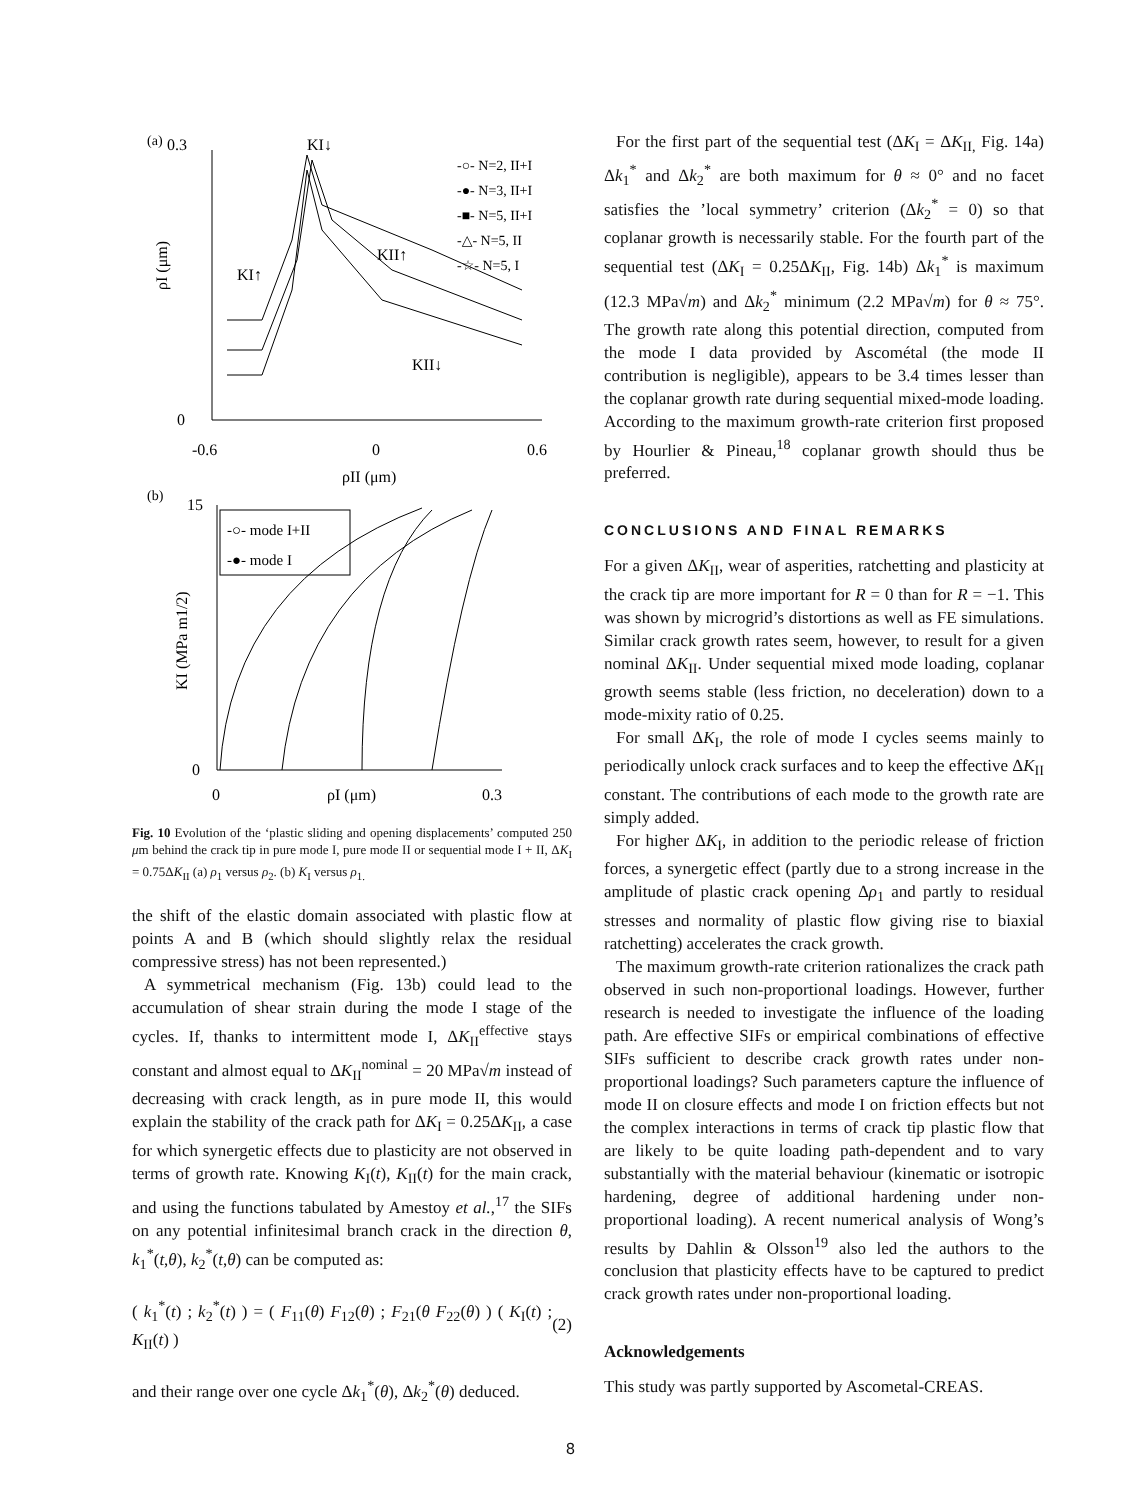(a)
0.3
0
-0.6
0
0.6
ρII (μm)
ρI (μm)
KI↓
KI↑
KII↑
KII↓
-○- N=2, II+I
-●- N=3, II+I
-■- N=5, II+I
-△- N=5, II
-☆- N=5, I
(b)
15
0
0
ρI (μm)
0.3
KI (MPa m1/2)
-○- mode I+II
-●- mode I
Fig. 10 Evolution of the ‘plastic sliding and opening displacements’ computed 250 μm behind the crack tip in pure mode I, pure mode II or sequential mode I + II, ΔK<sub>I</sub> = 0.75ΔK<sub>II</sub> (a) ρ<sub>1</sub> versus ρ<sub>2</sub>. (b) K<sub>I</sub> versus ρ<sub>1.</sub>
the shift of the elastic domain associated with plastic flow at points A and B (which should slightly relax the residual compressive stress) has not been represented.)
A symmetrical mechanism (Fig. 13b) could lead to the accumulation of shear strain during the mode I stage of the cycles. If, thanks to intermittent mode I, ΔK<sub>II</sub><sup>effective</sup> stays constant and almost equal to ΔK<sub>II</sub><sup>nominal</sup> = 20 MPa√m instead of decreasing with crack length, as in pure mode II, this would explain the stability of the crack path for ΔK<sub>I</sub> = 0.25ΔK<sub>II</sub>, a case for which synergetic effects due to plasticity are not observed in terms of growth rate. Knowing K<sub>I</sub>(t), K<sub>II</sub>(t) for the main crack, and using the functions tabulated by Amestoy et al.,<sup>17</sup> the SIFs on any potential infinitesimal branch crack in the direction θ, k<sub>1</sub><sup>*</sup>(t,θ), k<sub>2</sub><sup>*</sup>(t,θ) can be computed as:
( k<sub>1</sub><sup>*</sup>(t) ; k<sub>2</sub><sup>*</sup>(t) ) = ( F<sub>11</sub>(θ) F<sub>12</sub>(θ) ; F<sub>21</sub>(θ F<sub>22</sub>(θ) ) ( K<sub>I</sub>(t) ; K<sub>II</sub>(t) ) (2)
and their range over one cycle Δk<sub>1</sub><sup>*</sup>(θ), Δk<sub>2</sub><sup>*</sup>(θ) deduced.
For the first part of the sequential test (ΔK<sub>I</sub> = ΔK<sub>II,</sub> Fig. 14a) Δk<sub>1</sub><sup>*</sup> and Δk<sub>2</sub><sup>*</sup> are both maximum for θ ≈ 0° and no facet satisfies the ’local symmetry’ criterion (Δk<sub>2</sub><sup>*</sup> = 0) so that coplanar growth is necessarily stable. For the fourth part of the sequential test (ΔK<sub>I</sub> = 0.25ΔK<sub>II</sub>, Fig. 14b) Δk<sub>1</sub><sup>*</sup> is maximum (12.3 MPa√m) and Δk<sub>2</sub><sup>*</sup> minimum (2.2 MPa√m) for θ ≈ 75°. The growth rate along this potential direction, computed from the mode I data provided by Ascométal (the mode II contribution is negligible), appears to be 3.4 times lesser than the coplanar growth rate during sequential mixed-mode loading. According to the maximum growth-rate criterion first proposed by Hourlier & Pineau,<sup>18</sup> coplanar growth should thus be preferred.
CONCLUSIONS AND FINAL REMARKS
For a given ΔK<sub>II</sub>, wear of asperities, ratchetting and plasticity at the crack tip are more important for R = 0 than for R = −1. This was shown by microgrid’s distortions as well as FE simulations. Similar crack growth rates seem, however, to result for a given nominal ΔK<sub>II</sub>. Under sequential mixed mode loading, coplanar growth seems stable (less friction, no deceleration) down to a mode-mixity ratio of 0.25.
For small ΔK<sub>I</sub>, the role of mode I cycles seems mainly to periodically unlock crack surfaces and to keep the effective ΔK<sub>II</sub> constant. The contributions of each mode to the growth rate are simply added.
For higher ΔK<sub>I</sub>, in addition to the periodic release of friction forces, a synergetic effect (partly due to a strong increase in the amplitude of plastic crack opening Δρ<sub>1</sub> and partly to residual stresses and normality of plastic flow giving rise to biaxial ratchetting) accelerates the crack growth.
The maximum growth-rate criterion rationalizes the crack path observed in such non-proportional loadings. However, further research is needed to investigate the influence of the loading path. Are effective SIFs or empirical combinations of effective SIFs sufficient to describe crack growth rates under non-proportional loadings? Such parameters capture the influence of mode II on closure effects and mode I on friction effects but not the complex interactions in terms of crack tip plastic flow that are likely to be quite loading path-dependent and to vary substantially with the material behaviour (kinematic or isotropic hardening, degree of additional hardening under non-proportional loading). A recent numerical analysis of Wong’s results by Dahlin & Olsson<sup>19</sup> also led the authors to the conclusion that plasticity effects have to be captured to predict crack growth rates under non-proportional loading.
Acknowledgements
This study was partly supported by Ascometal-CREAS.
8